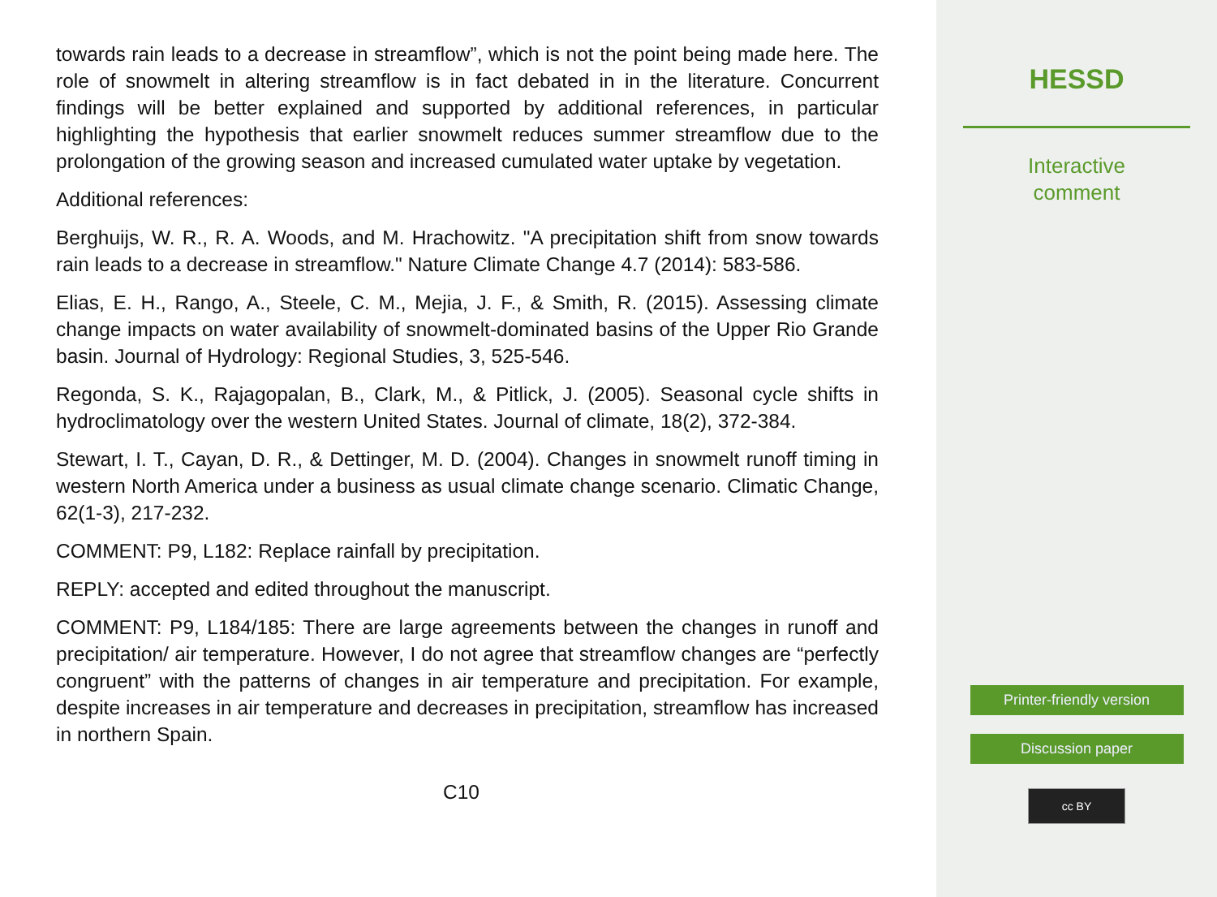towards rain leads to a decrease in streamflow”, which is not the point being made here. The role of snowmelt in altering streamflow is in fact debated in in the literature. Concurrent findings will be better explained and supported by additional references, in particular highlighting the hypothesis that earlier snowmelt reduces summer streamflow due to the prolongation of the growing season and increased cumulated water uptake by vegetation.
Additional references:
Berghuijs, W. R., R. A. Woods, and M. Hrachowitz. "A precipitation shift from snow towards rain leads to a decrease in streamflow." Nature Climate Change 4.7 (2014): 583-586.
Elias, E. H., Rango, A., Steele, C. M., Mejia, J. F., & Smith, R. (2015). Assessing climate change impacts on water availability of snowmelt-dominated basins of the Upper Rio Grande basin. Journal of Hydrology: Regional Studies, 3, 525-546.
Regonda, S. K., Rajagopalan, B., Clark, M., & Pitlick, J. (2005). Seasonal cycle shifts in hydroclimatology over the western United States. Journal of climate, 18(2), 372-384.
Stewart, I. T., Cayan, D. R., & Dettinger, M. D. (2004). Changes in snowmelt runoff timing in western North America under a business as usual climate change scenario. Climatic Change, 62(1-3), 217-232.
COMMENT: P9, L182: Replace rainfall by precipitation.
REPLY: accepted and edited throughout the manuscript.
COMMENT: P9, L184/185: There are large agreements between the changes in runoff and precipitation/ air temperature. However, I do not agree that streamflow changes are “perfectly congruent” with the patterns of changes in air temperature and precipitation. For example, despite increases in air temperature and decreases in precipitation, streamflow has increased in northern Spain.
C10
HESSD
Interactive
comment
Printer-friendly version
Discussion paper
cc BY